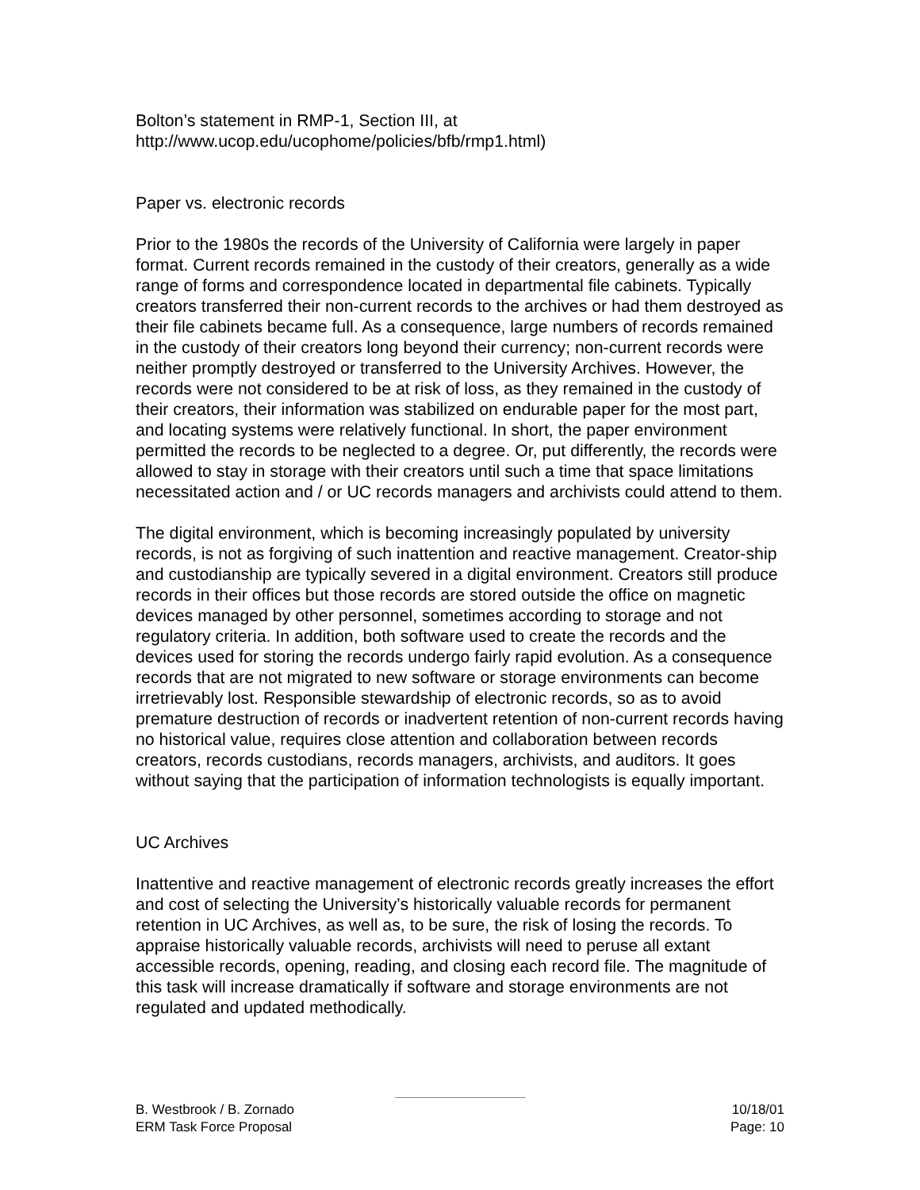Bolton’s statement in RMP-1, Section III, at
http://www.ucop.edu/ucophome/policies/bfb/rmp1.html)
Paper vs. electronic records
Prior to the 1980s the records of the University of California were largely in paper format. Current records remained in the custody of their creators, generally as a wide range of forms and correspondence located in departmental file cabinets. Typically creators transferred their non-current records to the archives or had them destroyed as their file cabinets became full. As a consequence, large numbers of records remained in the custody of their creators long beyond their currency; non-current records were neither promptly destroyed or transferred to the University Archives. However, the records were not considered to be at risk of loss, as they remained in the custody of their creators, their information was stabilized on endurable paper for the most part, and locating systems were relatively functional. In short, the paper environment permitted the records to be neglected to a degree. Or, put differently, the records were allowed to stay in storage with their creators until such a time that space limitations necessitated action and / or UC records managers and archivists could attend to them.
The digital environment, which is becoming increasingly populated by university records, is not as forgiving of such inattention and reactive management. Creator-ship and custodianship are typically severed in a digital environment. Creators still produce records in their offices but those records are stored outside the office on magnetic devices managed by other personnel, sometimes according to storage and not regulatory criteria. In addition, both software used to create the records and the devices used for storing the records undergo fairly rapid evolution. As a consequence records that are not migrated to new software or storage environments can become irretrievably lost. Responsible stewardship of electronic records, so as to avoid premature destruction of records or inadvertent retention of non-current records having no historical value, requires close attention and collaboration between records creators, records custodians, records managers, archivists, and auditors. It goes without saying that the participation of information technologists is equally important.
UC Archives
Inattentive and reactive management of electronic records greatly increases the effort and cost of selecting the University’s historically valuable records for permanent retention in UC Archives, as well as, to be sure, the risk of losing the records. To appraise historically valuable records, archivists will need to peruse all extant accessible records, opening, reading, and closing each record file. The magnitude of this task will increase dramatically if software and storage environments are not regulated and updated methodically.
B. Westbrook / B. Zornado 10/18/01
ERM Task Force Proposal Page: 10